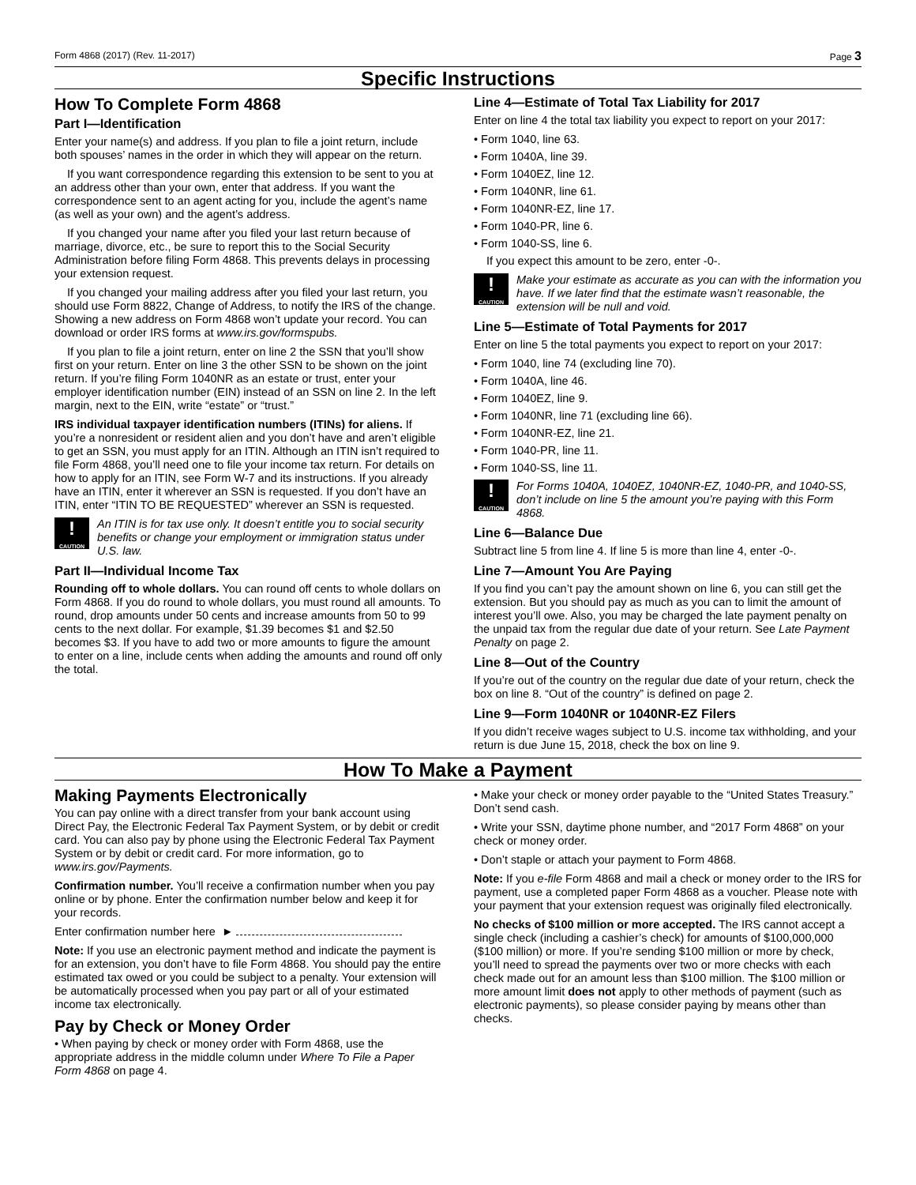Form 4868 (2017) (Rev. 11-2017) Page 3
Specific Instructions
How To Complete Form 4868
Part I—Identification
Enter your name(s) and address. If you plan to file a joint return, include both spouses’ names in the order in which they will appear on the return.
If you want correspondence regarding this extension to be sent to you at an address other than your own, enter that address. If you want the correspondence sent to an agent acting for you, include the agent’s name (as well as your own) and the agent’s address.
If you changed your name after you filed your last return because of marriage, divorce, etc., be sure to report this to the Social Security Administration before filing Form 4868. This prevents delays in processing your extension request.
If you changed your mailing address after you filed your last return, you should use Form 8822, Change of Address, to notify the IRS of the change. Showing a new address on Form 4868 won’t update your record. You can download or order IRS forms at www.irs.gov/formspubs.
If you plan to file a joint return, enter on line 2 the SSN that you’ll show first on your return. Enter on line 3 the other SSN to be shown on the joint return. If you’re filing Form 1040NR as an estate or trust, enter your employer identification number (EIN) instead of an SSN on line 2. In the left margin, next to the EIN, write “estate” or “trust.”
IRS individual taxpayer identification numbers (ITINs) for aliens. If you’re a nonresident or resident alien and you don’t have and aren’t eligible to get an SSN, you must apply for an ITIN. Although an ITIN isn’t required to file Form 4868, you’ll need one to file your income tax return. For details on how to apply for an ITIN, see Form W-7 and its instructions. If you already have an ITIN, enter it wherever an SSN is requested. If you don’t have an ITIN, enter “ITIN TO BE REQUESTED” wherever an SSN is requested.
!
CAUTION
An ITIN is for tax use only. It doesn’t entitle you to social security benefits or change your employment or immigration status under U.S. law.
Part II—Individual Income Tax
Rounding off to whole dollars. You can round off cents to whole dollars on Form 4868. If you do round to whole dollars, you must round all amounts. To round, drop amounts under 50 cents and increase amounts from 50 to 99 cents to the next dollar. For example, $1.39 becomes $1 and $2.50 becomes $3. If you have to add two or more amounts to figure the amount to enter on a line, include cents when adding the amounts and round off only the total.
Line 4—Estimate of Total Tax Liability for 2017
Enter on line 4 the total tax liability you expect to report on your 2017:
• Form 1040, line 63.
• Form 1040A, line 39.
• Form 1040EZ, line 12.
• Form 1040NR, line 61.
• Form 1040NR-EZ, line 17.
• Form 1040-PR, line 6.
• Form 1040-SS, line 6.
If you expect this amount to be zero, enter -0-.
!
CAUTION
Make your estimate as accurate as you can with the information you have. If we later find that the estimate wasn’t reasonable, the extension will be null and void.
Line 5—Estimate of Total Payments for 2017
Enter on line 5 the total payments you expect to report on your 2017:
• Form 1040, line 74 (excluding line 70).
• Form 1040A, line 46.
• Form 1040EZ, line 9.
• Form 1040NR, line 71 (excluding line 66).
• Form 1040NR-EZ, line 21.
• Form 1040-PR, line 11.
• Form 1040-SS, line 11.
!
CAUTION
For Forms 1040A, 1040EZ, 1040NR-EZ, 1040-PR, and 1040-SS, don’t include on line 5 the amount you’re paying with this Form 4868.
Line 6—Balance Due
Subtract line 5 from line 4. If line 5 is more than line 4, enter -0-.
Line 7—Amount You Are Paying
If you find you can’t pay the amount shown on line 6, you can still get the extension. But you should pay as much as you can to limit the amount of interest you’ll owe. Also, you may be charged the late payment penalty on the unpaid tax from the regular due date of your return. See Late Payment Penalty on page 2.
Line 8—Out of the Country
If you’re out of the country on the regular due date of your return, check the box on line 8. “Out of the country” is defined on page 2.
Line 9—Form 1040NR or 1040NR-EZ Filers
If you didn’t receive wages subject to U.S. income tax withholding, and your return is due June 15, 2018, check the box on line 9.
How To Make a Payment
Making Payments Electronically
You can pay online with a direct transfer from your bank account using Direct Pay, the Electronic Federal Tax Payment System, or by debit or credit card. You can also pay by phone using the Electronic Federal Tax Payment System or by debit or credit card. For more information, go to www.irs.gov/Payments.
Confirmation number. You’ll receive a confirmation number when you pay online or by phone. Enter the confirmation number below and keep it for your records.
Enter confirmation number here ►
Note: If you use an electronic payment method and indicate the payment is for an extension, you don’t have to file Form 4868. You should pay the entire estimated tax owed or you could be subject to a penalty. Your extension will be automatically processed when you pay part or all of your estimated income tax electronically.
Pay by Check or Money Order
• When paying by check or money order with Form 4868, use the appropriate address in the middle column under Where To File a Paper Form 4868 on page 4.
• Make your check or money order payable to the “United States Treasury.” Don’t send cash.
• Write your SSN, daytime phone number, and “2017 Form 4868” on your check or money order.
• Don’t staple or attach your payment to Form 4868.
Note: If you e-file Form 4868 and mail a check or money order to the IRS for payment, use a completed paper Form 4868 as a voucher. Please note with your payment that your extension request was originally filed electronically.
No checks of $100 million or more accepted. The IRS cannot accept a single check (including a cashier’s check) for amounts of $100,000,000 ($100 million) or more. If you’re sending $100 million or more by check, you’ll need to spread the payments over two or more checks with each check made out for an amount less than $100 million. The $100 million or more amount limit does not apply to other methods of payment (such as electronic payments), so please consider paying by means other than checks.